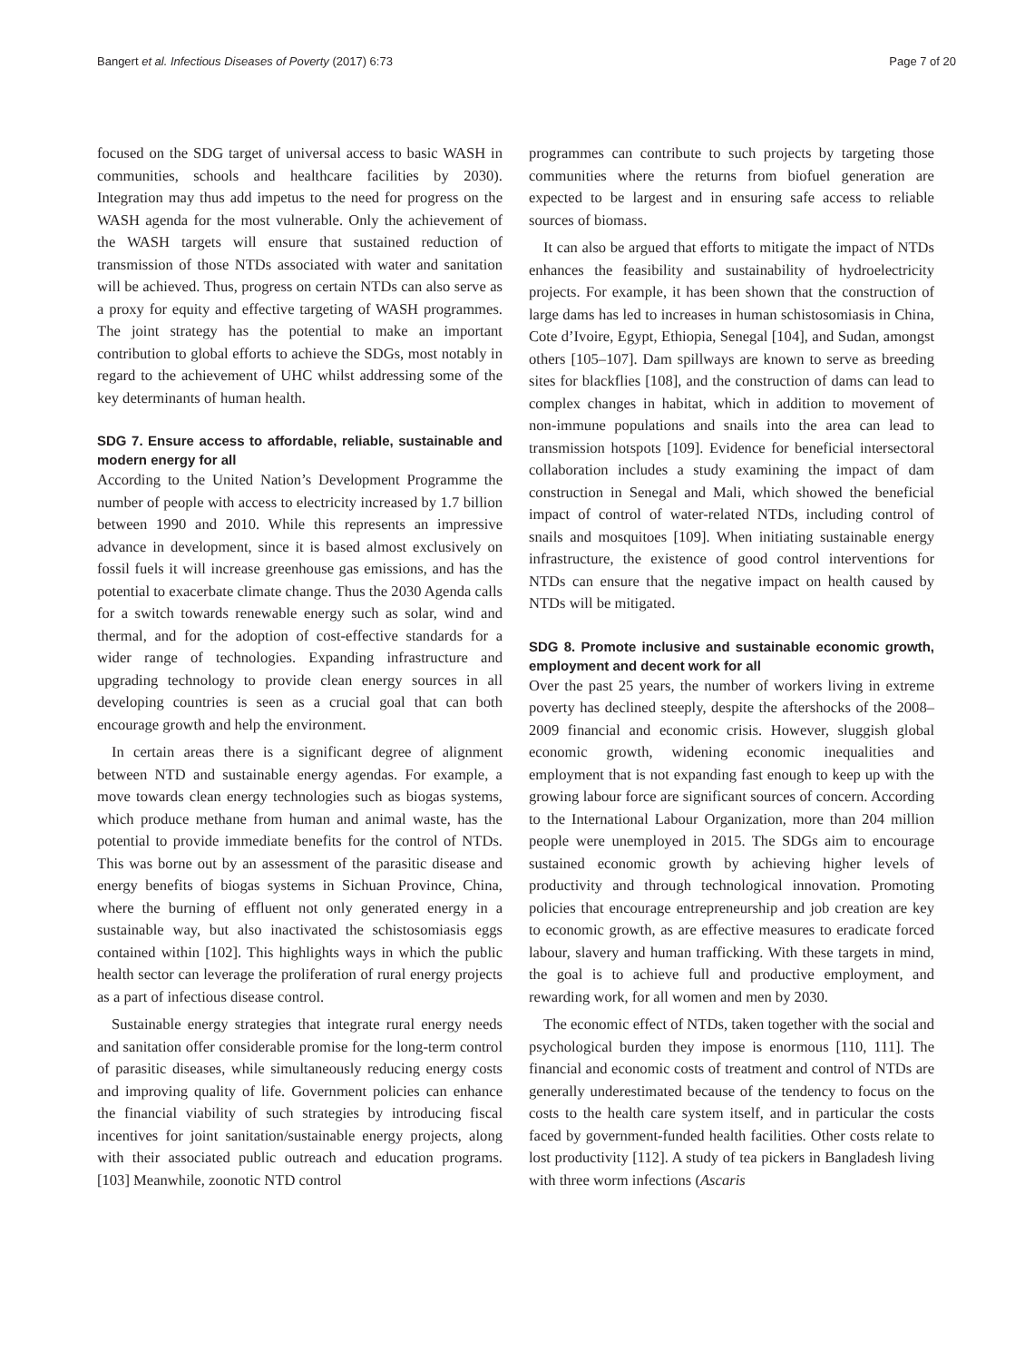Bangert et al. Infectious Diseases of Poverty (2017) 6:73 Page 7 of 20
focused on the SDG target of universal access to basic WASH in communities, schools and healthcare facilities by 2030). Integration may thus add impetus to the need for progress on the WASH agenda for the most vulnerable. Only the achievement of the WASH targets will ensure that sustained reduction of transmission of those NTDs associated with water and sanitation will be achieved. Thus, progress on certain NTDs can also serve as a proxy for equity and effective targeting of WASH programmes. The joint strategy has the potential to make an important contribution to global efforts to achieve the SDGs, most notably in regard to the achievement of UHC whilst addressing some of the key determinants of human health.
SDG 7. Ensure access to affordable, reliable, sustainable and modern energy for all
According to the United Nation’s Development Programme the number of people with access to electricity increased by 1.7 billion between 1990 and 2010. While this represents an impressive advance in development, since it is based almost exclusively on fossil fuels it will increase greenhouse gas emissions, and has the potential to exacerbate climate change. Thus the 2030 Agenda calls for a switch towards renewable energy such as solar, wind and thermal, and for the adoption of cost-effective standards for a wider range of technologies. Expanding infrastructure and upgrading technology to provide clean energy sources in all developing countries is seen as a crucial goal that can both encourage growth and help the environment.
In certain areas there is a significant degree of alignment between NTD and sustainable energy agendas. For example, a move towards clean energy technologies such as biogas systems, which produce methane from human and animal waste, has the potential to provide immediate benefits for the control of NTDs. This was borne out by an assessment of the parasitic disease and energy benefits of biogas systems in Sichuan Province, China, where the burning of effluent not only generated energy in a sustainable way, but also inactivated the schistosomiasis eggs contained within [102]. This highlights ways in which the public health sector can leverage the proliferation of rural energy projects as a part of infectious disease control.
Sustainable energy strategies that integrate rural energy needs and sanitation offer considerable promise for the long-term control of parasitic diseases, while simultaneously reducing energy costs and improving quality of life. Government policies can enhance the financial viability of such strategies by introducing fiscal incentives for joint sanitation/sustainable energy projects, along with their associated public outreach and education programs. [103] Meanwhile, zoonotic NTD control
programmes can contribute to such projects by targeting those communities where the returns from biofuel generation are expected to be largest and in ensuring safe access to reliable sources of biomass.
It can also be argued that efforts to mitigate the impact of NTDs enhances the feasibility and sustainability of hydroelectricity projects. For example, it has been shown that the construction of large dams has led to increases in human schistosomiasis in China, Cote d’Ivoire, Egypt, Ethiopia, Senegal [104], and Sudan, amongst others [105–107]. Dam spillways are known to serve as breeding sites for blackflies [108], and the construction of dams can lead to complex changes in habitat, which in addition to movement of non-immune populations and snails into the area can lead to transmission hotspots [109]. Evidence for beneficial intersectoral collaboration includes a study examining the impact of dam construction in Senegal and Mali, which showed the beneficial impact of control of water-related NTDs, including control of snails and mosquitoes [109]. When initiating sustainable energy infrastructure, the existence of good control interventions for NTDs can ensure that the negative impact on health caused by NTDs will be mitigated.
SDG 8. Promote inclusive and sustainable economic growth, employment and decent work for all
Over the past 25 years, the number of workers living in extreme poverty has declined steeply, despite the aftershocks of the 2008–2009 financial and economic crisis. However, sluggish global economic growth, widening economic inequalities and employment that is not expanding fast enough to keep up with the growing labour force are significant sources of concern. According to the International Labour Organization, more than 204 million people were unemployed in 2015. The SDGs aim to encourage sustained economic growth by achieving higher levels of productivity and through technological innovation. Promoting policies that encourage entrepreneurship and job creation are key to economic growth, as are effective measures to eradicate forced labour, slavery and human trafficking. With these targets in mind, the goal is to achieve full and productive employment, and rewarding work, for all women and men by 2030.
The economic effect of NTDs, taken together with the social and psychological burden they impose is enormous [110, 111]. The financial and economic costs of treatment and control of NTDs are generally underestimated because of the tendency to focus on the costs to the health care system itself, and in particular the costs faced by government-funded health facilities. Other costs relate to lost productivity [112]. A study of tea pickers in Bangladesh living with three worm infections (Ascaris